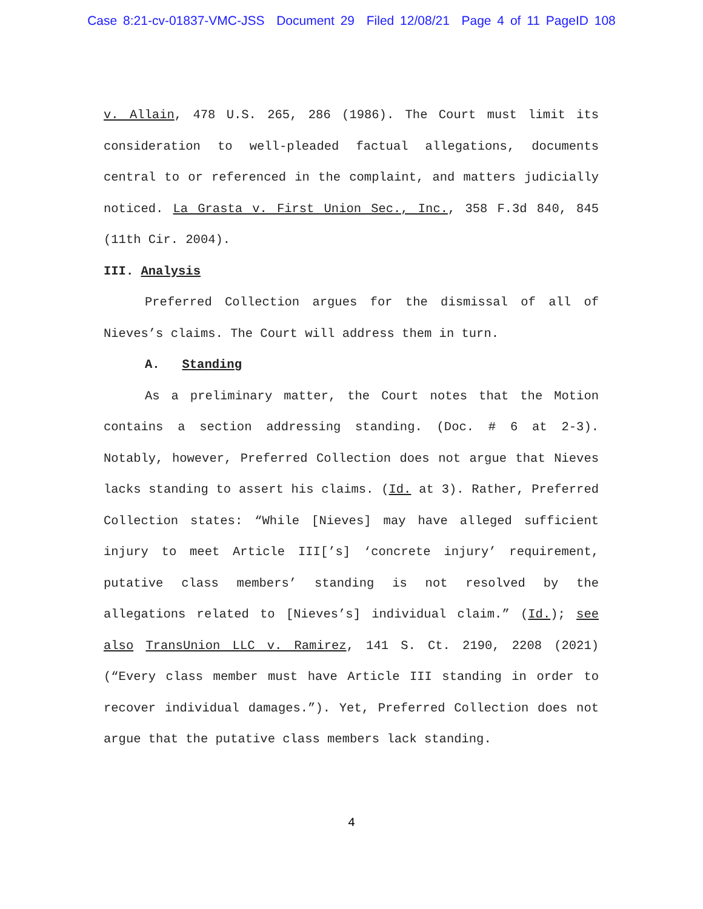Case 8:21-cv-01837-VMC-JSS Document 29 Filed 12/08/21 Page 4 of 11 PageID 108
v. Allain, 478 U.S. 265, 286 (1986). The Court must limit its consideration to well-pleaded factual allegations, documents central to or referenced in the complaint, and matters judicially noticed. La Grasta v. First Union Sec., Inc., 358 F.3d 840, 845 (11th Cir. 2004).
III. Analysis
Preferred Collection argues for the dismissal of all of Nieves’s claims. The Court will address them in turn.
A. Standing
As a preliminary matter, the Court notes that the Motion contains a section addressing standing. (Doc. # 6 at 2-3). Notably, however, Preferred Collection does not argue that Nieves lacks standing to assert his claims. (Id. at 3). Rather, Preferred Collection states: “While [Nieves] may have alleged sufficient injury to meet Article III[’s] ‘concrete injury’ requirement, putative class members’ standing is not resolved by the allegations related to [Nieves’s] individual claim.” (Id.); see also TransUnion LLC v. Ramirez, 141 S. Ct. 2190, 2208 (2021) (“Every class member must have Article III standing in order to recover individual damages.”). Yet, Preferred Collection does not argue that the putative class members lack standing.
4